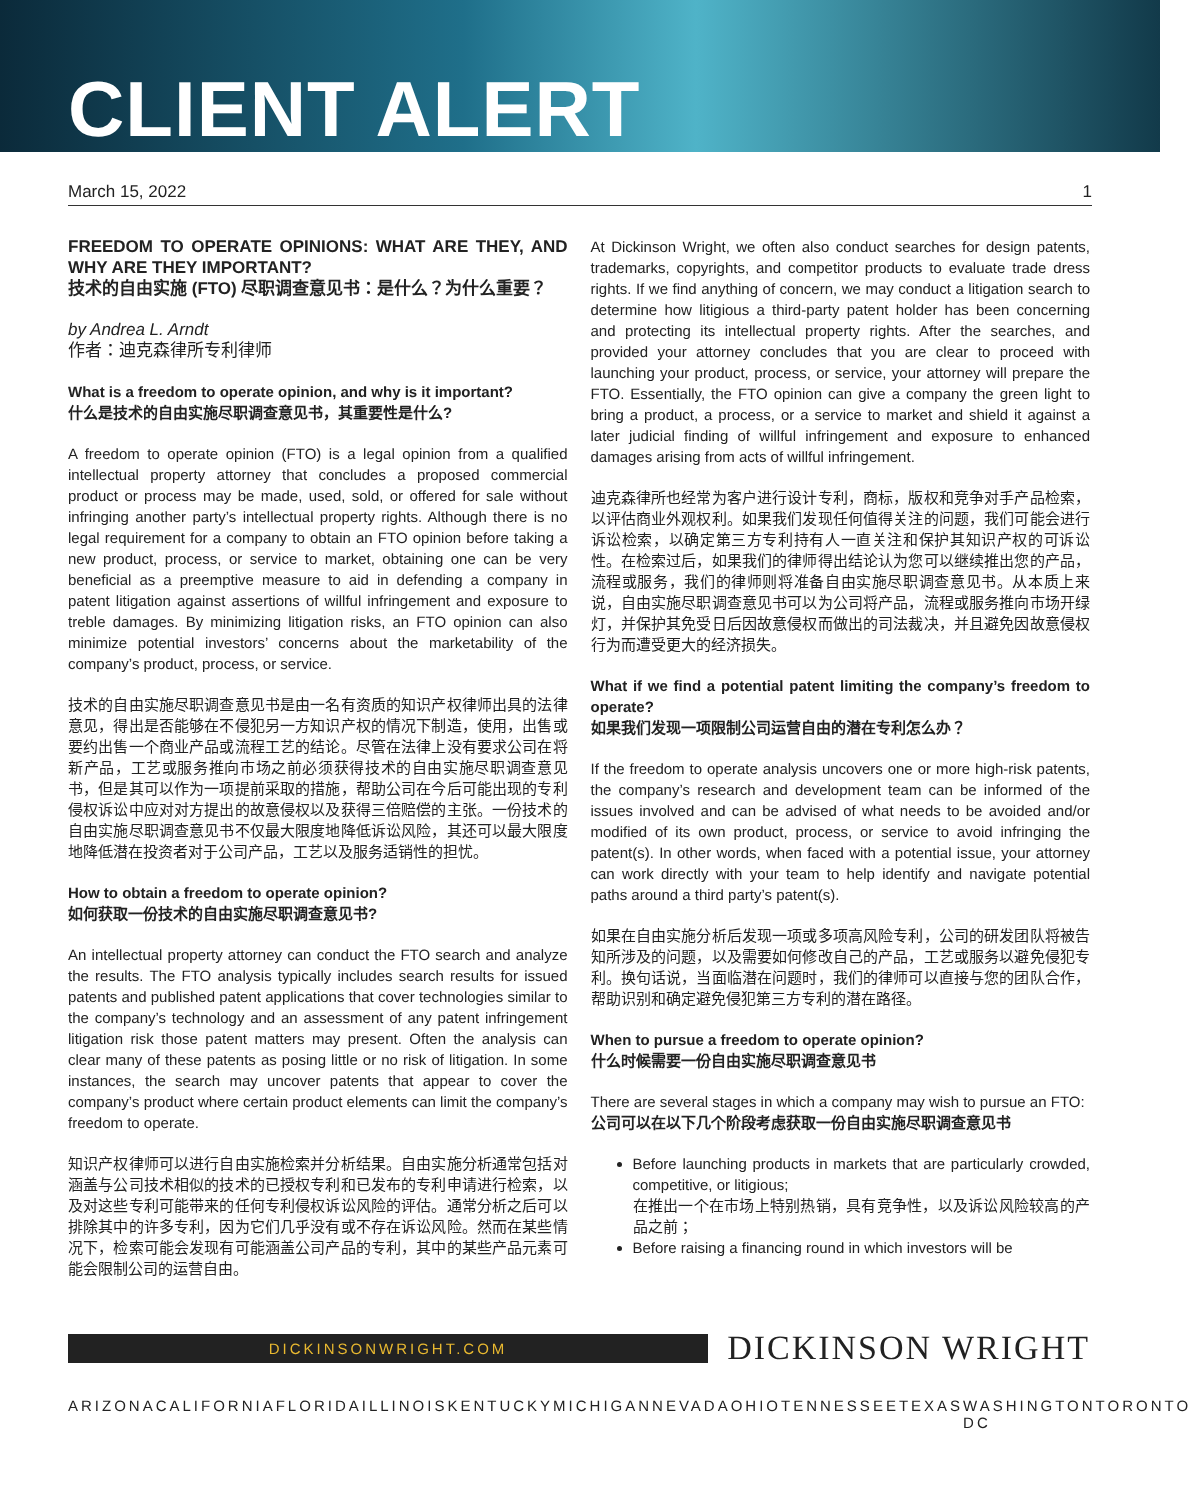CLIENT ALERT
March 15, 2022 1
FREEDOM TO OPERATE OPINIONS: WHAT ARE THEY, AND WHY ARE THEY IMPORTANT?
技术的自由实施 (FTO) 尽职调查意见书：是什么？为什么重要？
by Andrea L. Arndt
作者：迪克森律所专利律师
What is a freedom to operate opinion, and why is it important?
什么是技术的自由实施尽职调查意见书，其重要性是什么?
A freedom to operate opinion (FTO) is a legal opinion from a qualified intellectual property attorney that concludes a proposed commercial product or process may be made, used, sold, or offered for sale without infringing another party’s intellectual property rights. Although there is no legal requirement for a company to obtain an FTO opinion before taking a new product, process, or service to market, obtaining one can be very beneficial as a preemptive measure to aid in defending a company in patent litigation against assertions of willful infringement and exposure to treble damages. By minimizing litigation risks, an FTO opinion can also minimize potential investors’ concerns about the marketability of the company’s product, process, or service.
技术的自由实施尽职调查意见书是由一名有资质的知识产权律师出具的法律意见，得出是否能够在不侵犯另一方知识产权的情况下制造，使用，出售或要约出售一个商业产品或流程工艺的结论。尽管在法律上没有要求公司在将新产品，工艺或服务推向市场之前必须获得技术的自由实施尽职调查意见书，但是其可以作为一项提前采取的措施，帮助公司在今后可能出现的专利侵权诉讼中应对对方提出的故意侵权以及获得三倍赔偿的主张。一份技术的自由实施尽职调查意见书不仅最大限度地降低诉讼风险，其还可以最大限度地降低潜在投资者对于公司产品，工艺以及服务适销性的担忧。
How to obtain a freedom to operate opinion?
如何获取一份技术的自由实施尽职调查意见书?
An intellectual property attorney can conduct the FTO search and analyze the results. The FTO analysis typically includes search results for issued patents and published patent applications that cover technologies similar to the company’s technology and an assessment of any patent infringement litigation risk those patent matters may present. Often the analysis can clear many of these patents as posing little or no risk of litigation. In some instances, the search may uncover patents that appear to cover the company’s product where certain product elements can limit the company’s freedom to operate.
知识产权律师可以进行自由实施检索并分析结果。自由实施分析通常包括对涵盖与公司技术相似的技术的已授权专利和已发布的专利申请进行检索，以及对这些专利可能带来的任何专利侵权诉讼风险的评估。通常分析之后可以排除其中的许多专利，因为它们几乎没有或不存在诉讼风险。然而在某些情况下，检索可能会发现有可能涵盖公司产品的专利，其中的某些产品元素可能会限制公司的运营自由。
At Dickinson Wright, we often also conduct searches for design patents, trademarks, copyrights, and competitor products to evaluate trade dress rights. If we find anything of concern, we may conduct a litigation search to determine how litigious a third-party patent holder has been concerning and protecting its intellectual property rights. After the searches, and provided your attorney concludes that you are clear to proceed with launching your product, process, or service, your attorney will prepare the FTO. Essentially, the FTO opinion can give a company the green light to bring a product, a process, or a service to market and shield it against a later judicial finding of willful infringement and exposure to enhanced damages arising from acts of willful infringement.
迪克森律所也经常为客户进行设计专利，商标，版权和竞争对手产品检索，以评估商业外观权利。如果我们发现任何值得关注的问题，我们可能会进行诉讼检索，以确定第三方专利持有人一直关注和保护其知识产权的可诉讼性。在检索过后，如果我们的律师得出结论认为您可以继续推出您的产品，流程或服务，我们的律师则将准备自由实施尽职调查意见书。从本质上来说，自由实施尽职调查意见书可以为公司将产品，流程或服务推向市场开绿灯，并保护其免受日后因故意侵权而做出的司法裁决，并且避免因故意侵权行为而遭受更大的经济损失。
What if we find a potential patent limiting the company’s freedom to operate?
如果我们发现一项限制公司运营自由的潜在专利怎么办？
If the freedom to operate analysis uncovers one or more high-risk patents, the company’s research and development team can be informed of the issues involved and can be advised of what needs to be avoided and/or modified of its own product, process, or service to avoid infringing the patent(s). In other words, when faced with a potential issue, your attorney can work directly with your team to help identify and navigate potential paths around a third party’s patent(s).
如果在自由实施分析后发现一项或多项高风险专利，公司的研发团队将被告知所涉及的问题，以及需要如何修改自己的产品，工艺或服务以避免侵犯专利。换句话说，当面临潜在问题时，我们的律师可以直接与您的团队合作，帮助识别和确定避免侵犯第三方专利的潜在路径。
When to pursue a freedom to operate opinion?
什么时候需要一份自由实施尽职调查意见书
There are several stages in which a company may wish to pursue an FTO:
公司可以在以下几个阶段考虑获取一份自由实施尽职调查意见书
Before launching products in markets that are particularly crowded, competitive, or litigious;
在推出一个在市场上特别热销，具有竞争性，以及诉讼风险较高的产品之前；
Before raising a financing round in which investors will be
DICKINSONWRIGHT.COM
DICKINSON WRIGHT
ARIZONA CALIFORNIA FLORIDA ILLINOIS KENTUCKY MICHIGAN NEVADA OHIO TENNESSEE TEXAS WASHINGTON DC TORONTO